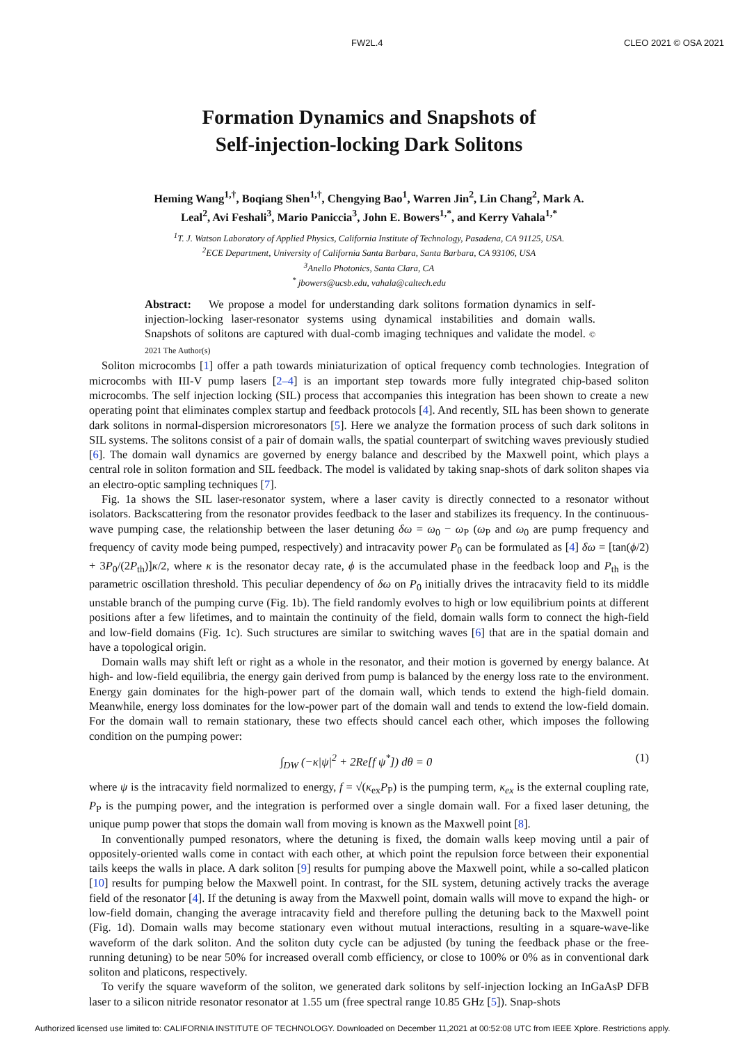FW2L.4 CLEO 2021 © OSA 2021
Formation Dynamics and Snapshots of
Self-injection-locking Dark Solitons
Heming Wang<sup>1,†</sup>, Boqiang Shen<sup>1,†</sup>, Chengying Bao<sup>1</sup>, Warren Jin<sup>2</sup>, Lin Chang<sup>2</sup>, Mark A. Leal<sup>2</sup>, Avi Feshali<sup>3</sup>, Mario Paniccia<sup>3</sup>, John E. Bowers<sup>1,*</sup>, and Kerry Vahala<sup>1,*</sup>
<sup>1</sup> T. J. Watson Laboratory of Applied Physics, California Institute of Technology, Pasadena, CA 91125, USA.
<sup>2</sup> ECE Department, University of California Santa Barbara, Santa Barbara, CA 93106, USA
<sup>3</sup> Anello Photonics, Santa Clara, CA
<sup>*</sup> jbowers@ucsb.edu, vahala@caltech.edu
Abstract: We propose a model for understanding dark solitons formation dynamics in self-injection-locking laser-resonator systems using dynamical instabilities and domain walls. Snapshots of solitons are captured with dual-comb imaging techniques and validate the model. © 2021 The Author(s)
Soliton microcombs [1] offer a path towards miniaturization of optical frequency comb technologies. Integration of microcombs with III-V pump lasers [2–4] is an important step towards more fully integrated chip-based soliton microcombs. The self injection locking (SIL) process that accompanies this integration has been shown to create a new operating point that eliminates complex startup and feedback protocols [4]. And recently, SIL has been shown to generate dark solitons in normal-dispersion microresonators [5]. Here we analyze the formation process of such dark solitons in SIL systems. The solitons consist of a pair of domain walls, the spatial counterpart of switching waves previously studied [6]. The domain wall dynamics are governed by energy balance and described by the Maxwell point, which plays a central role in soliton formation and SIL feedback. The model is validated by taking snap-shots of dark soliton shapes via an electro-optic sampling techniques [7].
Fig. 1a shows the SIL laser-resonator system, where a laser cavity is directly connected to a resonator without isolators. Backscattering from the resonator provides feedback to the laser and stabilizes its frequency. In the continuous-wave pumping case, the relationship between the laser detuning δω = ω<sub>0</sub> − ω<sub>P</sub> (ω<sub>P</sub> and ω<sub>0</sub> are pump frequency and frequency of cavity mode being pumped, respectively) and intracavity power P<sub>0</sub> can be formulated as [4] δω = [tan(ϕ/2) + 3P<sub>0</sub>/(2P<sub>th</sub>)]κ/2, where κ is the resonator decay rate, ϕ is the accumulated phase in the feedback loop and P<sub>th</sub> is the parametric oscillation threshold. This peculiar dependency of δω on P<sub>0</sub> initially drives the intracavity field to its middle unstable branch of the pumping curve (Fig. 1b). The field randomly evolves to high or low equilibrium points at different positions after a few lifetimes, and to maintain the continuity of the field, domain walls form to connect the high-field and low-field domains (Fig. 1c). Such structures are similar to switching waves [6] that are in the spatial domain and have a topological origin.
Domain walls may shift left or right as a whole in the resonator, and their motion is governed by energy balance. At high- and low-field equilibria, the energy gain derived from pump is balanced by the energy loss rate to the environment. Energy gain dominates for the high-power part of the domain wall, which tends to extend the high-field domain. Meanwhile, energy loss dominates for the low-power part of the domain wall and tends to extend the low-field domain. For the domain wall to remain stationary, these two effects should cancel each other, which imposes the following condition on the pumping power:
∫<sub>DW</sub> (−κ|ψ|<sup>2</sup> + 2Re[f ψ<sup>*</sup>]) dθ = 0 (1)
where ψ is the intracavity field normalized to energy, f = √(κ<sub>ex</sub>P<sub>P</sub>) is the pumping term, κ<sub>ex</sub> is the external coupling rate, P<sub>P</sub> is the pumping power, and the integration is performed over a single domain wall. For a fixed laser detuning, the unique pump power that stops the domain wall from moving is known as the Maxwell point [8].
In conventionally pumped resonators, where the detuning is fixed, the domain walls keep moving until a pair of oppositely-oriented walls come in contact with each other, at which point the repulsion force between their exponential tails keeps the walls in place. A dark soliton [9] results for pumping above the Maxwell point, while a so-called platicon [10] results for pumping below the Maxwell point. In contrast, for the SIL system, detuning actively tracks the average field of the resonator [4]. If the detuning is away from the Maxwell point, domain walls will move to expand the high- or low-field domain, changing the average intracavity field and therefore pulling the detuning back to the Maxwell point (Fig. 1d). Domain walls may become stationary even without mutual interactions, resulting in a square-wave-like waveform of the dark soliton. And the soliton duty cycle can be adjusted (by tuning the feedback phase or the free-running detuning) to be near 50% for increased overall comb efficiency, or close to 100% or 0% as in conventional dark soliton and platicons, respectively.
To verify the square waveform of the soliton, we generated dark solitons by self-injection locking an InGaAsP DFB laser to a silicon nitride resonator resonator at 1.55 um (free spectral range 10.85 GHz [5]). Snap-shots
Authorized licensed use limited to: CALIFORNIA INSTITUTE OF TECHNOLOGY. Downloaded on December 11,2021 at 00:52:08 UTC from IEEE Xplore. Restrictions apply.